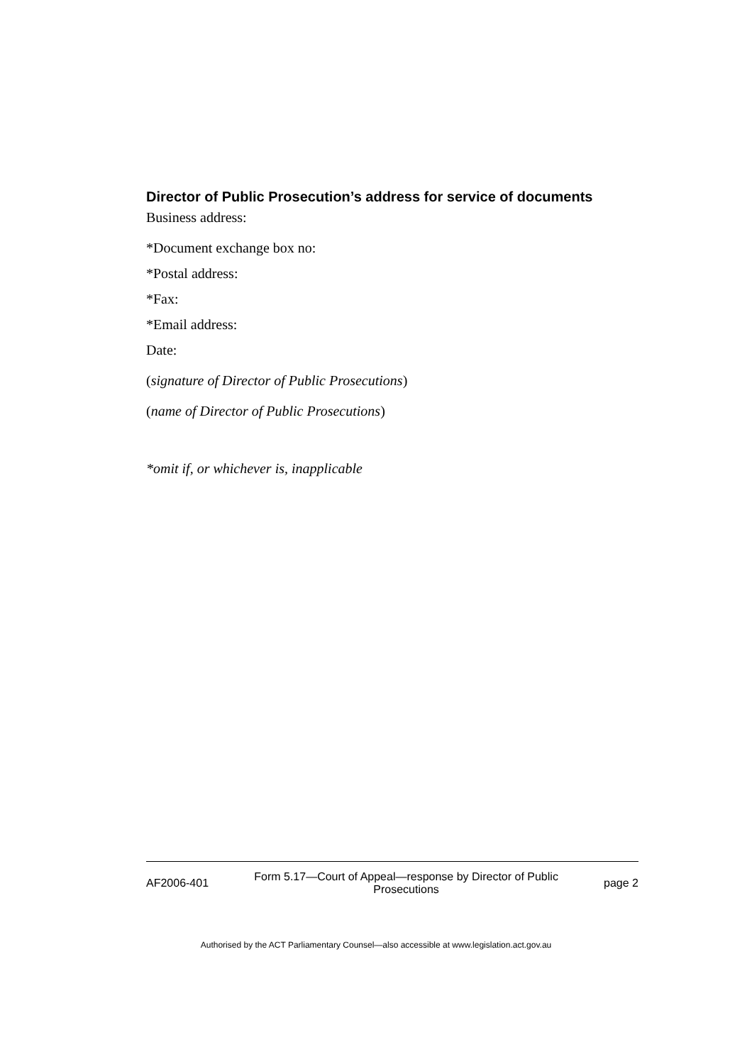Director of Public Prosecution’s address for service of documents
Business address:
*Document exchange box no:
*Postal address:
*Fax:
*Email address:
Date:
(signature of Director of Public Prosecutions)
(name of Director of Public Prosecutions)
*omit if, or whichever is, inapplicable
AF2006-401 Form 5.17—Court of Appeal—response by Director of Public Prosecutions page 2
Authorised by the ACT Parliamentary Counsel—also accessible at www.legislation.act.gov.au